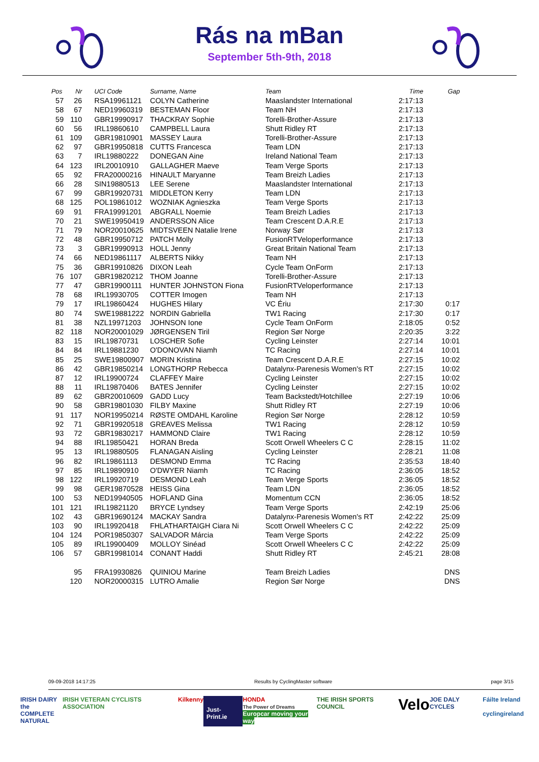Rás na mBan
September 5th-9th, 2018
| Pos | Nr | UCI Code | Surname, Name | Team | Time | Gap |
| --- | --- | --- | --- | --- | --- | --- |
| 57 | 26 | RSA19961121 | COLYN Catherine | Maaslandster International | 2:17:13 | |
| 58 | 67 | NED19960319 | BESTEMAN Floor | Team NH | 2:17:13 | |
| 59 | 110 | GBR19990917 | THACKRAY Sophie | Torelli-Brother-Assure | 2:17:13 | |
| 60 | 56 | IRL19860610 | CAMPBELL Laura | Shutt Ridley RT | 2:17:13 | |
| 61 | 109 | GBR19810901 | MASSEY Laura | Torelli-Brother-Assure | 2:17:13 | |
| 62 | 97 | GBR19950818 | CUTTS Francesca | Team LDN | 2:17:13 | |
| 63 | 7 | IRL19880222 | DONEGAN Aine | Ireland National Team | 2:17:13 | |
| 64 | 123 | IRL20010910 | GALLAGHER Maeve | Team Verge Sports | 2:17:13 | |
| 65 | 92 | FRA20000216 | HINAULT Maryanne | Team Breizh Ladies | 2:17:13 | |
| 66 | 28 | SIN19880513 | LEE Serene | Maaslandster International | 2:17:13 | |
| 67 | 99 | GBR19920731 | MIDDLETON Kerry | Team LDN | 2:17:13 | |
| 68 | 125 | POL19861012 | WOZNIAK Agnieszka | Team Verge Sports | 2:17:13 | |
| 69 | 91 | FRA19991201 | ABGRALL Noemie | Team Breizh Ladies | 2:17:13 | |
| 70 | 21 | SWE19950419 | ANDERSSON Alice | Team Crescent D.A.R.E | 2:17:13 | |
| 71 | 79 | NOR20010625 | MIDTSVEEN Natalie Irene | Norway Sør | 2:17:13 | |
| 72 | 48 | GBR19950712 | PATCH Molly | FusionRTVeloperformance | 2:17:13 | |
| 73 | 3 | GBR19990913 | HOLL Jenny | Great Britain National Team | 2:17:13 | |
| 74 | 66 | NED19861117 | ALBERTS Nikky | Team NH | 2:17:13 | |
| 75 | 36 | GBR19910826 | DIXON Leah | Cycle Team OnForm | 2:17:13 | |
| 76 | 107 | GBR19820212 | THOM Joanne | Torelli-Brother-Assure | 2:17:13 | |
| 77 | 47 | GBR19900111 | HUNTER JOHNSTON Fiona | FusionRTVeloperformance | 2:17:13 | |
| 78 | 68 | IRL19930705 | COTTER Imogen | Team NH | 2:17:13 | |
| 79 | 17 | IRL19860424 | HUGHES Hilary | VC Ériu | 2:17:30 | 0:17 |
| 80 | 74 | SWE19881222 | NORDIN Gabriella | TW1 Racing | 2:17:30 | 0:17 |
| 81 | 38 | NZL19971203 | JOHNSON Ione | Cycle Team OnForm | 2:18:05 | 0:52 |
| 82 | 118 | NOR20001029 | JØRGENSEN Tiril | Region Sør Norge | 2:20:35 | 3:22 |
| 83 | 15 | IRL19870731 | LOSCHER Sofie | Cycling Leinster | 2:27:14 | 10:01 |
| 84 | 84 | IRL19881230 | O'DONOVAN Niamh | TC Racing | 2:27:14 | 10:01 |
| 85 | 25 | SWE19800907 | MORIN Kristina | Team Crescent D.A.R.E | 2:27:15 | 10:02 |
| 86 | 42 | GBR19850214 | LONGTHORP Rebecca | Datalynx-Parenesis Women's RT | 2:27:15 | 10:02 |
| 87 | 12 | IRL19900724 | CLAFFEY Maire | Cycling Leinster | 2:27:15 | 10:02 |
| 88 | 11 | IRL19870406 | BATES Jennifer | Cycling Leinster | 2:27:15 | 10:02 |
| 89 | 62 | GBR20010609 | GADD Lucy | Team Backstedt/Hotchillee | 2:27:19 | 10:06 |
| 90 | 58 | GBR19801030 | FILBY Maxine | Shutt Ridley RT | 2:27:19 | 10:06 |
| 91 | 117 | NOR19950214 | RØSTE OMDAHL Karoline | Region Sør Norge | 2:28:12 | 10:59 |
| 92 | 71 | GBR19920518 | GREAVES Melissa | TW1 Racing | 2:28:12 | 10:59 |
| 93 | 72 | GBR19830217 | HAMMOND Claire | TW1 Racing | 2:28:12 | 10:59 |
| 94 | 88 | IRL19850421 | HORAN Breda | Scott Orwell Wheelers C C | 2:28:15 | 11:02 |
| 95 | 13 | IRL19880505 | FLANAGAN Aisling | Cycling Leinster | 2:28:21 | 11:08 |
| 96 | 82 | IRL19861113 | DESMOND Emma | TC Racing | 2:35:53 | 18:40 |
| 97 | 85 | IRL19890910 | O'DWYER Niamh | TC Racing | 2:36:05 | 18:52 |
| 98 | 122 | IRL19920719 | DESMOND Leah | Team Verge Sports | 2:36:05 | 18:52 |
| 99 | 98 | GER19870528 | HEISS Gina | Team LDN | 2:36:05 | 18:52 |
| 100 | 53 | NED19940505 | HOFLAND Gina | Momentum CCN | 2:36:05 | 18:52 |
| 101 | 121 | IRL19821120 | BRYCE Lyndsey | Team Verge Sports | 2:42:19 | 25:06 |
| 102 | 43 | GBR19690124 | MACKAY Sandra | Datalynx-Parenesis Women's RT | 2:42:22 | 25:09 |
| 103 | 90 | IRL19920418 | FHLATHARTAIGH Ciara Ni | Scott Orwell Wheelers C C | 2:42:22 | 25:09 |
| 104 | 124 | POR19850307 | SALVADOR Márcia | Team Verge Sports | 2:42:22 | 25:09 |
| 105 | 89 | IRL19900409 | MOLLOY Sinéad | Scott Orwell Wheelers C C | 2:42:22 | 25:09 |
| 106 | 57 | GBR19981014 | CONANT Haddi | Shutt Ridley RT | 2:45:21 | 28:08 |
| | 95 | FRA19930826 | QUINIOU Marine | Team Breizh Ladies | | DNS |
| | 120 | NOR20000315 | LUTRO Amalie | Region Sør Norge | | DNS |
09-09-2018 14:17:25 Results by CyclingMaster software page 3/15
IRISH DAIRY
the COMPLETE
NATURAL IRISH VETERAN CYCLISTS ASSOCIATION Kilkenny Just-Print.ie HONDA
The Power of Dreams
Europcar moving your way THE IRISH SPORTS COUNCIL Velo JOE DALY CYCLES Fáilte Ireland
cyclingireland